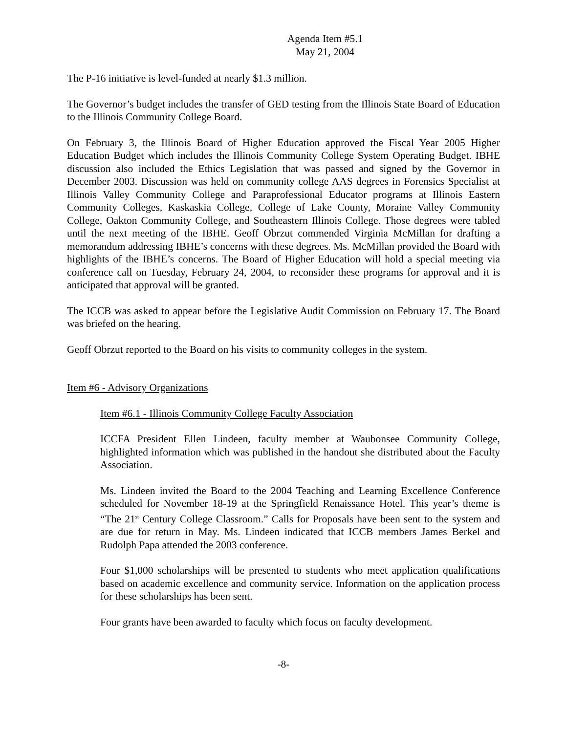Agenda Item #5.1
May 21, 2004
The P-16 initiative is level-funded at nearly $1.3 million.
The Governor’s budget includes the transfer of GED testing from the Illinois State Board of Education to the Illinois Community College Board.
On February 3, the Illinois Board of Higher Education approved the Fiscal Year 2005 Higher Education Budget which includes the Illinois Community College System Operating Budget. IBHE discussion also included the Ethics Legislation that was passed and signed by the Governor in December 2003. Discussion was held on community college AAS degrees in Forensics Specialist at Illinois Valley Community College and Paraprofessional Educator programs at Illinois Eastern Community Colleges, Kaskaskia College, College of Lake County, Moraine Valley Community College, Oakton Community College, and Southeastern Illinois College. Those degrees were tabled until the next meeting of the IBHE. Geoff Obrzut commended Virginia McMillan for drafting a memorandum addressing IBHE’s concerns with these degrees. Ms. McMillan provided the Board with highlights of the IBHE’s concerns. The Board of Higher Education will hold a special meeting via conference call on Tuesday, February 24, 2004, to reconsider these programs for approval and it is anticipated that approval will be granted.
The ICCB was asked to appear before the Legislative Audit Commission on February 17. The Board was briefed on the hearing.
Geoff Obrzut reported to the Board on his visits to community colleges in the system.
Item #6 - Advisory Organizations
Item #6.1 - Illinois Community College Faculty Association
ICCFA President Ellen Lindeen, faculty member at Waubonsee Community College, highlighted information which was published in the handout she distributed about the Faculty Association.
Ms. Lindeen invited the Board to the 2004 Teaching and Learning Excellence Conference scheduled for November 18-19 at the Springfield Renaissance Hotel. This year’s theme is “The 21<sup>st</sup> Century College Classroom.” Calls for Proposals have been sent to the system and are due for return in May. Ms. Lindeen indicated that ICCB members James Berkel and Rudolph Papa attended the 2003 conference.
Four $1,000 scholarships will be presented to students who meet application qualifications based on academic excellence and community service. Information on the application process for these scholarships has been sent.
Four grants have been awarded to faculty which focus on faculty development.
-8-